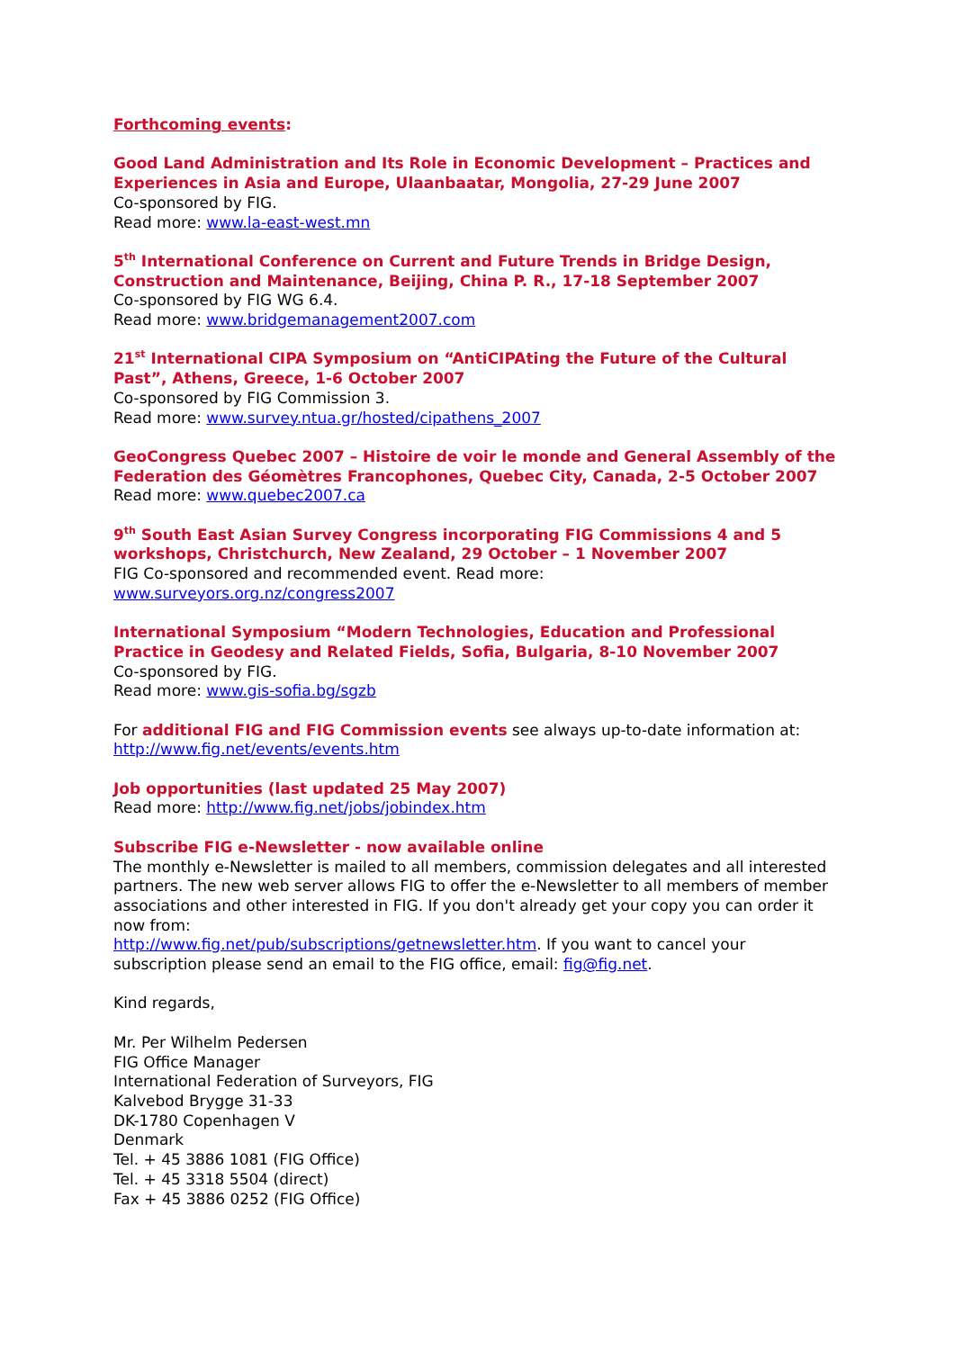Forthcoming events:
Good Land Administration and Its Role in Economic Development – Practices and Experiences in Asia and Europe, Ulaanbaatar, Mongolia, 27-29 June 2007
Co-sponsored by FIG.
Read more: www.la-east-west.mn
5<sup>th</sup> International Conference on Current and Future Trends in Bridge Design, Construction and Maintenance, Beijing, China P. R., 17-18 September 2007
Co-sponsored by FIG WG 6.4.
Read more: www.bridgemanagement2007.com
21<sup>st</sup> International CIPA Symposium on “AntiCIPAting the Future of the Cultural Past”, Athens, Greece, 1-6 October 2007
Co-sponsored by FIG Commission 3.
Read more: www.survey.ntua.gr/hosted/cipathens_2007
GeoCongress Quebec 2007 – Histoire de voir le monde and General Assembly of the Federation des Géomètres Francophones, Quebec City, Canada, 2-5 October 2007
Read more: www.quebec2007.ca
9<sup>th</sup> South East Asian Survey Congress incorporating FIG Commissions 4 and 5 workshops, Christchurch, New Zealand, 29 October – 1 November 2007
FIG Co-sponsored and recommended event. Read more:
www.surveyors.org.nz/congress2007
International Symposium “Modern Technologies, Education and Professional Practice in Geodesy and Related Fields, Sofia, Bulgaria, 8-10 November 2007
Co-sponsored by FIG.
Read more: www.gis-sofia.bg/sgzb
For additional FIG and FIG Commission events see always up-to-date information at: http://www.fig.net/events/events.htm
Job opportunities (last updated 25 May 2007)
Read more: http://www.fig.net/jobs/jobindex.htm
Subscribe FIG e-Newsletter - now available online
The monthly e-Newsletter is mailed to all members, commission delegates and all interested partners. The new web server allows FIG to offer the e-Newsletter to all members of member associations and other interested in FIG. If you don't already get your copy you can order it now from:
http://www.fig.net/pub/subscriptions/getnewsletter.htm. If you want to cancel your subscription please send an email to the FIG office, email: fig@fig.net.
Kind regards,
Mr. Per Wilhelm Pedersen
FIG Office Manager
International Federation of Surveyors, FIG
Kalvebod Brygge 31-33
DK-1780 Copenhagen V
Denmark
Tel. + 45 3886 1081 (FIG Office)
Tel. + 45 3318 5504 (direct)
Fax + 45 3886 0252 (FIG Office)